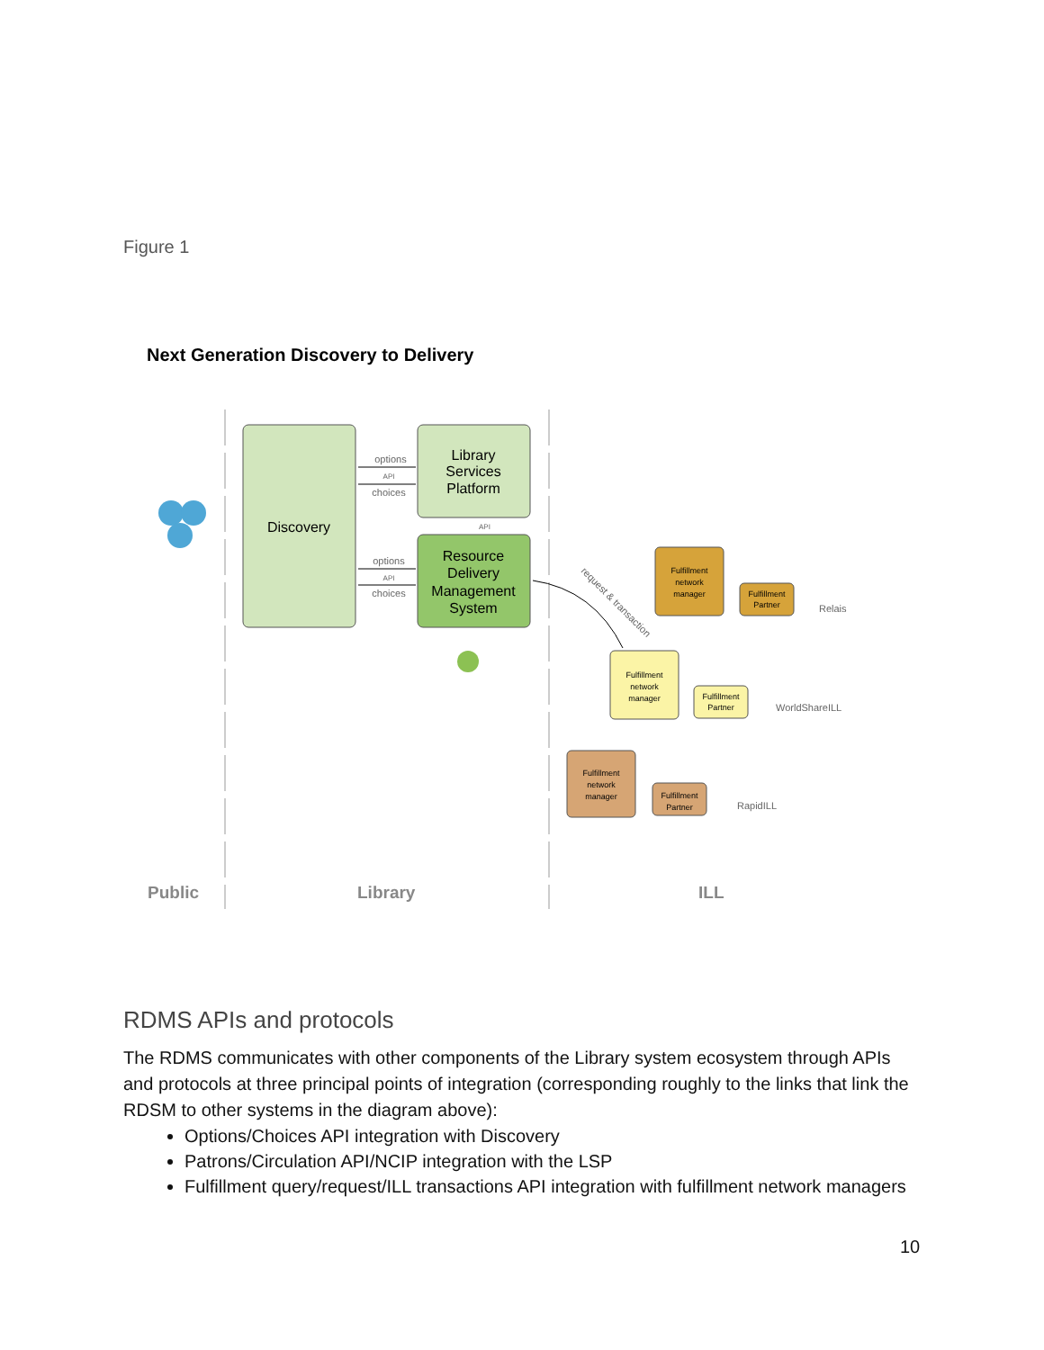Figure 1
Next Generation Discovery to Delivery
Discovery
Library
Services
Platform
Resource
Delivery
Management
System
options
API
choices
options
API
choices
API
request & transaction
Fulfillment
network
manager
Fulfillment
Partner
Relais
Fulfillment
network
manager
Fulfillment
Partner
WorldShareILL
Fulfillment
network
manager
Fulfillment
Partner
RapidILL
Public
Library
ILL
RDMS APIs and protocols
The RDMS communicates with other components of the Library system ecosystem through APIs and protocols at three principal points of integration (corresponding roughly to the links that link the RDSM to other systems in the diagram above):
Options/Choices API integration with Discovery
Patrons/Circulation API/NCIP integration with the LSP
Fulfillment query/request/ILL transactions API integration with fulfillment network managers
10